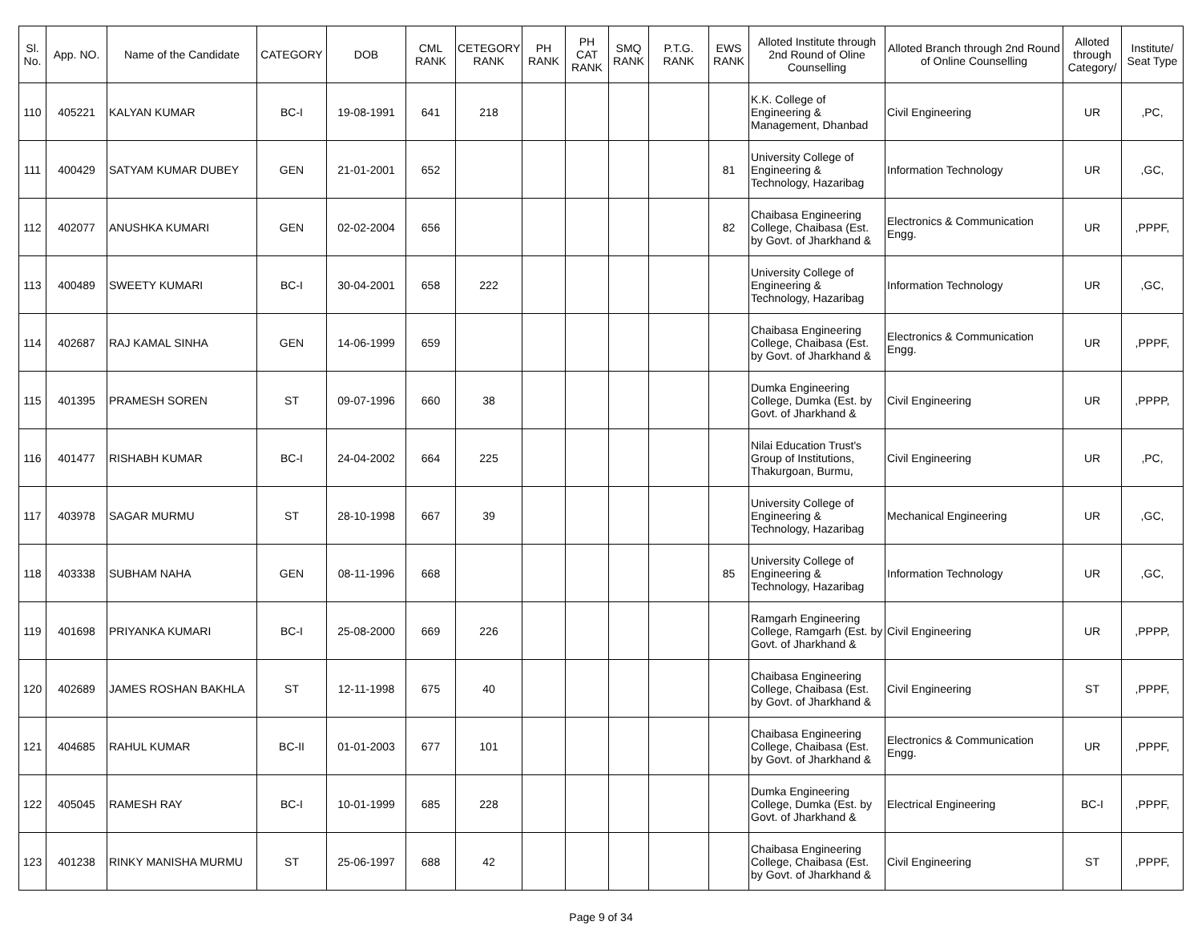| Sl. No. | App. NO. | Name of the Candidate | CATEGORY | DOB | CML RANK | CETEGORY RANK | PH RANK | PH CAT RANK | SMQ RANK | P.T.G. RANK | EWS RANK | Alloted Institute through 2nd Round of Oline Counselling | Alloted Branch through 2nd Round of Online Counselling | Alloted through Category/ | Institute/ Seat Type |
| --- | --- | --- | --- | --- | --- | --- | --- | --- | --- | --- | --- | --- | --- | --- | --- |
| 110 | 405221 | KALYAN KUMAR | BC-I | 19-08-1991 | 641 | 218 | | | | | | K.K. College of Engineering & Management, Dhanbad | Civil Engineering | UR | ,PC, |
| 111 | 400429 | SATYAM KUMAR DUBEY | GEN | 21-01-2001 | 652 | | | | | | 81 | University College of Engineering & Technology, Hazaribag | Information Technology | UR | ,GC, |
| 112 | 402077 | ANUSHKA KUMARI | GEN | 02-02-2004 | 656 | | | | | | 82 | Chaibasa Engineering College, Chaibasa (Est. by Govt. of Jharkhand & | Electronics & Communication Engg. | UR | ,PPPF, |
| 113 | 400489 | SWEETY KUMARI | BC-I | 30-04-2001 | 658 | 222 | | | | | | University College of Engineering & Technology, Hazaribag | Information Technology | UR | ,GC, |
| 114 | 402687 | RAJ KAMAL SINHA | GEN | 14-06-1999 | 659 | | | | | | | Chaibasa Engineering College, Chaibasa (Est. by Govt. of Jharkhand & | Electronics & Communication Engg. | UR | ,PPPF, |
| 115 | 401395 | PRAMESH SOREN | ST | 09-07-1996 | 660 | 38 | | | | | | Dumka Engineering College, Dumka (Est. by Govt. of Jharkhand & | Civil Engineering | UR | ,PPPP, |
| 116 | 401477 | RISHABH KUMAR | BC-I | 24-04-2002 | 664 | 225 | | | | | | Nilai Education Trust's Group of Institutions, Thakurgoan, Burmu, | Civil Engineering | UR | ,PC, |
| 117 | 403978 | SAGAR MURMU | ST | 28-10-1998 | 667 | 39 | | | | | | University College of Engineering & Technology, Hazaribag | Mechanical Engineering | UR | ,GC, |
| 118 | 403338 | SUBHAM NAHA | GEN | 08-11-1996 | 668 | | | | | | 85 | University College of Engineering & Technology, Hazaribag | Information Technology | UR | ,GC, |
| 119 | 401698 | PRIYANKA KUMARI | BC-I | 25-08-2000 | 669 | 226 | | | | | | Ramgarh Engineering College, Ramgarh (Est. by Govt. of Jharkhand & | Civil Engineering | UR | ,PPPP, |
| 120 | 402689 | JAMES ROSHAN BAKHLA | ST | 12-11-1998 | 675 | 40 | | | | | | Chaibasa Engineering College, Chaibasa (Est. by Govt. of Jharkhand & | Civil Engineering | ST | ,PPPF, |
| 121 | 404685 | RAHUL KUMAR | BC-II | 01-01-2003 | 677 | 101 | | | | | | Chaibasa Engineering College, Chaibasa (Est. by Govt. of Jharkhand & | Electronics & Communication Engg. | UR | ,PPPF, |
| 122 | 405045 | RAMESH RAY | BC-I | 10-01-1999 | 685 | 228 | | | | | | Dumka Engineering College, Dumka (Est. by Govt. of Jharkhand & | Electrical Engineering | BC-I | ,PPPF, |
| 123 | 401238 | RINKY MANISHA MURMU | ST | 25-06-1997 | 688 | 42 | | | | | | Chaibasa Engineering College, Chaibasa (Est. by Govt. of Jharkhand & | Civil Engineering | ST | ,PPPF, |
Page 9 of 34